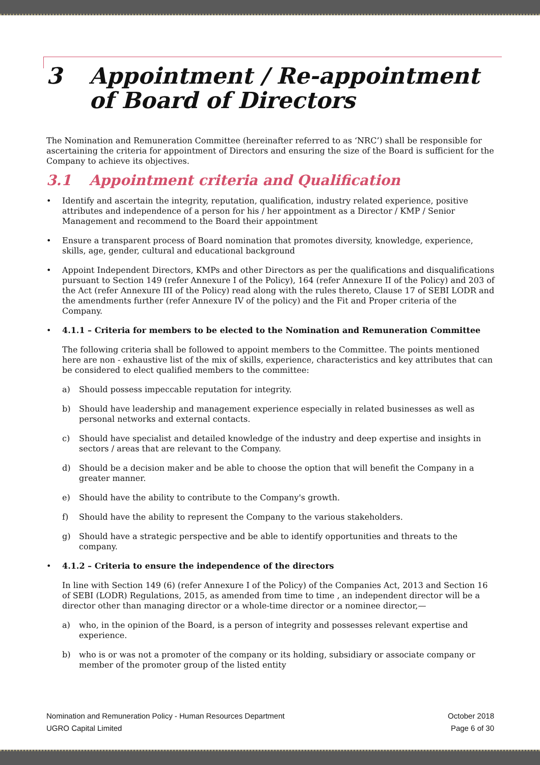3 Appointment / Re-appointment of Board of Directors
The Nomination and Remuneration Committee (hereinafter referred to as ‘NRC’) shall be responsible for ascertaining the criteria for appointment of Directors and ensuring the size of the Board is sufficient for the Company to achieve its objectives.
3.1 Appointment criteria and Qualification
• Identify and ascertain the integrity, reputation, qualification, industry related experience, positive attributes and independence of a person for his / her appointment as a Director / KMP / Senior Management and recommend to the Board their appointment
• Ensure a transparent process of Board nomination that promotes diversity, knowledge, experience, skills, age, gender, cultural and educational background
• Appoint Independent Directors, KMPs and other Directors as per the qualifications and disqualifications pursuant to Section 149 (refer Annexure I of the Policy), 164 (refer Annexure II of the Policy) and 203 of the Act (refer Annexure III of the Policy) read along with the rules thereto, Clause 17 of SEBI LODR and the amendments further (refer Annexure IV of the policy) and the Fit and Proper criteria of the Company.
• 4.1.1 – Criteria for members to be elected to the Nomination and Remuneration Committee
The following criteria shall be followed to appoint members to the Committee. The points mentioned here are non - exhaustive list of the mix of skills, experience, characteristics and key attributes that can be considered to elect qualified members to the committee:
a) Should possess impeccable reputation for integrity.
b) Should have leadership and management experience especially in related businesses as well as personal networks and external contacts.
c) Should have specialist and detailed knowledge of the industry and deep expertise and insights in sectors / areas that are relevant to the Company.
d) Should be a decision maker and be able to choose the option that will benefit the Company in a greater manner.
e) Should have the ability to contribute to the Company's growth.
f) Should have the ability to represent the Company to the various stakeholders.
g) Should have a strategic perspective and be able to identify opportunities and threats to the company.
• 4.1.2 – Criteria to ensure the independence of the directors
In line with Section 149 (6) (refer Annexure I of the Policy) of the Companies Act, 2013 and Section 16 of SEBI (LODR) Regulations, 2015, as amended from time to time , an independent director will be a director other than managing director or a whole-time director or a nominee director,—
a) who, in the opinion of the Board, is a person of integrity and possesses relevant expertise and experience.
b) who is or was not a promoter of the company or its holding, subsidiary or associate company or member of the promoter group of the listed entity
Nomination and Remuneration Policy - Human Resources Department
UGRO Capital Limited
October 2018
Page 6 of 30